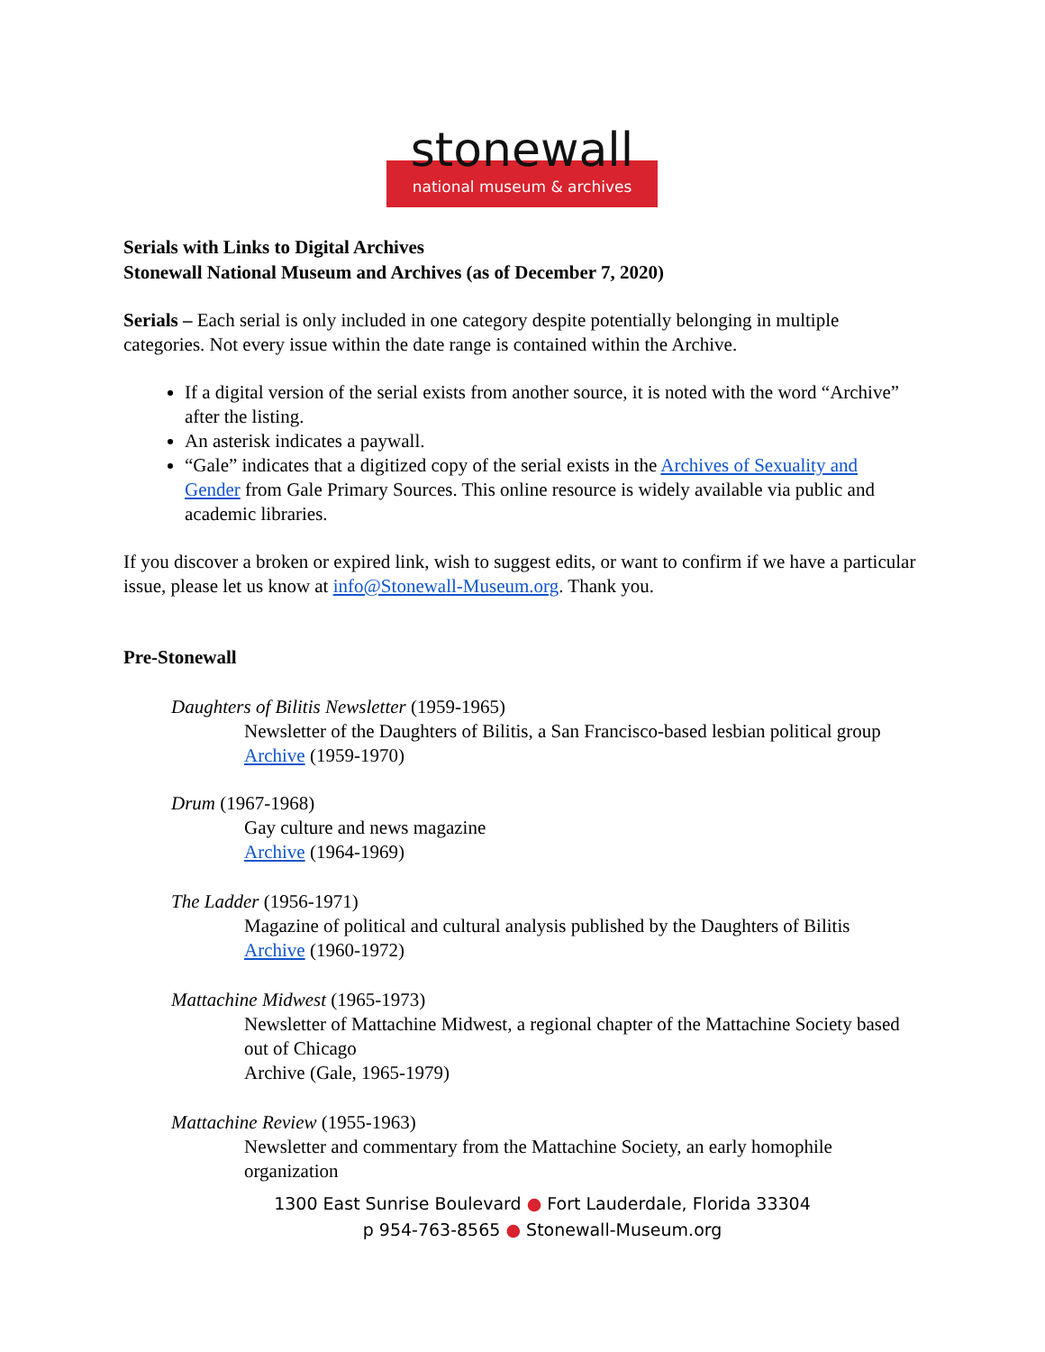stonewall
national museum & archives
Serials with Links to Digital Archives
Stonewall National Museum and Archives (as of December 7, 2020)
Serials – Each serial is only included in one category despite potentially belonging in multiple categories. Not every issue within the date range is contained within the Archive.
If a digital version of the serial exists from another source, it is noted with the word “Archive” after the listing.
An asterisk indicates a paywall.
“Gale” indicates that a digitized copy of the serial exists in the Archives of Sexuality and Gender from Gale Primary Sources. This online resource is widely available via public and academic libraries.
If you discover a broken or expired link, wish to suggest edits, or want to confirm if we have a particular issue, please let us know at info@Stonewall-Museum.org. Thank you.
Pre-Stonewall
Daughters of Bilitis Newsletter (1959-1965)
Newsletter of the Daughters of Bilitis, a San Francisco-based lesbian political group
Archive (1959-1970)
Drum (1967-1968)
Gay culture and news magazine
Archive (1964-1969)
The Ladder (1956-1971)
Magazine of political and cultural analysis published by the Daughters of Bilitis
Archive (1960-1972)
Mattachine Midwest (1965-1973)
Newsletter of Mattachine Midwest, a regional chapter of the Mattachine Society based out of Chicago
Archive (Gale, 1965-1979)
Mattachine Review (1955-1963)
Newsletter and commentary from the Mattachine Society, an early homophile organization
1300 East Sunrise Boulevard ● Fort Lauderdale, Florida 33304
p 954-763-8565 ● Stonewall-Museum.org